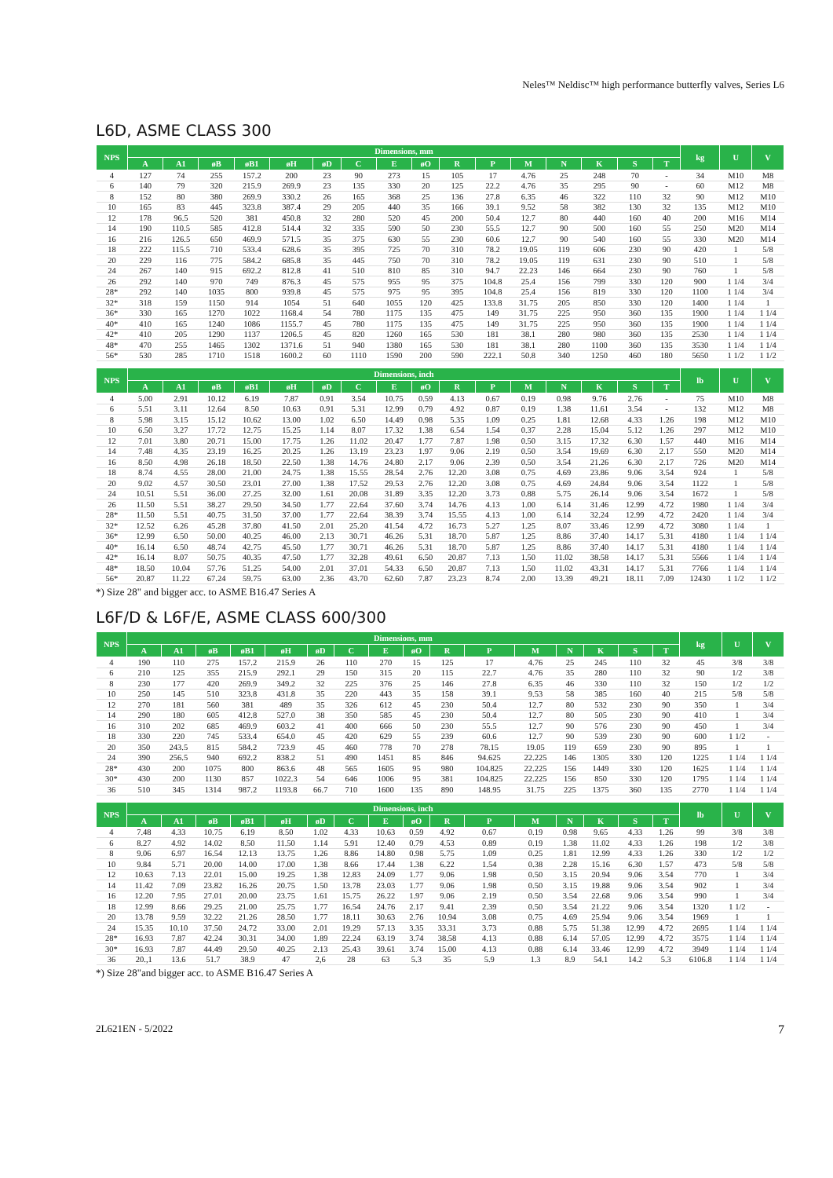Neles™ Neldisc™ high performance butterfly valves, Series L6
L6D, ASME CLASS 300
| NPS | Dimensions, mm | | | | | | | | | | | | | | | | kg | U | V |
| --- | --- | --- | --- | --- | --- | --- | --- | --- | --- | --- | --- | --- | --- | --- | --- | --- | --- | --- | --- |
| | A | A1 | øB | øB1 | øH | øD | C | E | øO | R | P | M | N | K | S | T | | | |
| 4 | 127 | 74 | 255 | 157.2 | 200 | 23 | 90 | 273 | 15 | 105 | 17 | 4.76 | 25 | 248 | 70 | - | 34 | M10 | M8 |
| 6 | 140 | 79 | 320 | 215.9 | 269.9 | 23 | 135 | 330 | 20 | 125 | 22.2 | 4.76 | 35 | 295 | 90 | - | 60 | M12 | M8 |
| 8 | 152 | 80 | 380 | 269.9 | 330.2 | 26 | 165 | 368 | 25 | 136 | 27.8 | 6.35 | 46 | 322 | 110 | 32 | 90 | M12 | M10 |
| 10 | 165 | 83 | 445 | 323.8 | 387.4 | 29 | 205 | 440 | 35 | 166 | 39.1 | 9.52 | 58 | 382 | 130 | 32 | 135 | M12 | M10 |
| 12 | 178 | 96.5 | 520 | 381 | 450.8 | 32 | 280 | 520 | 45 | 200 | 50.4 | 12.7 | 80 | 440 | 160 | 40 | 200 | M16 | M14 |
| 14 | 190 | 110.5 | 585 | 412.8 | 514.4 | 32 | 335 | 590 | 50 | 230 | 55.5 | 12.7 | 90 | 500 | 160 | 55 | 250 | M20 | M14 |
| 16 | 216 | 126.5 | 650 | 469.9 | 571.5 | 35 | 375 | 630 | 55 | 230 | 60.6 | 12.7 | 90 | 540 | 160 | 55 | 330 | M20 | M14 |
| 18 | 222 | 115.5 | 710 | 533.4 | 628.6 | 35 | 395 | 725 | 70 | 310 | 78.2 | 19.05 | 119 | 606 | 230 | 90 | 420 | 1 | 5/8 |
| 20 | 229 | 116 | 775 | 584.2 | 685.8 | 35 | 445 | 750 | 70 | 310 | 78.2 | 19.05 | 119 | 631 | 230 | 90 | 510 | 1 | 5/8 |
| 24 | 267 | 140 | 915 | 692.2 | 812.8 | 41 | 510 | 810 | 85 | 310 | 94.7 | 22.23 | 146 | 664 | 230 | 90 | 760 | 1 | 5/8 |
| 26 | 292 | 140 | 970 | 749 | 876.3 | 45 | 575 | 955 | 95 | 375 | 104.8 | 25.4 | 156 | 799 | 330 | 120 | 900 | 1 1/4 | 3/4 |
| 28* | 292 | 140 | 1035 | 800 | 939.8 | 45 | 575 | 975 | 95 | 395 | 104.8 | 25.4 | 156 | 819 | 330 | 120 | 1100 | 1 1/4 | 3/4 |
| 32* | 318 | 159 | 1150 | 914 | 1054 | 51 | 640 | 1055 | 120 | 425 | 133.8 | 31.75 | 205 | 850 | 330 | 120 | 1400 | 1 1/4 | 1 |
| 36* | 330 | 165 | 1270 | 1022 | 1168.4 | 54 | 780 | 1175 | 135 | 475 | 149 | 31.75 | 225 | 950 | 360 | 135 | 1900 | 1 1/4 | 1 1/4 |
| 40* | 410 | 165 | 1240 | 1086 | 1155.7 | 45 | 780 | 1175 | 135 | 475 | 149 | 31.75 | 225 | 950 | 360 | 135 | 1900 | 1 1/4 | 1 1/4 |
| 42* | 410 | 205 | 1290 | 1137 | 1206.5 | 45 | 820 | 1260 | 165 | 530 | 181 | 38.1 | 280 | 980 | 360 | 135 | 2530 | 1 1/4 | 1 1/4 |
| 48* | 470 | 255 | 1465 | 1302 | 1371.6 | 51 | 940 | 1380 | 165 | 530 | 181 | 38.1 | 280 | 1100 | 360 | 135 | 3530 | 1 1/4 | 1 1/4 |
| 56* | 530 | 285 | 1710 | 1518 | 1600.2 | 60 | 1110 | 1590 | 200 | 590 | 222.1 | 50.8 | 340 | 1250 | 460 | 180 | 5650 | 1 1/2 | 1 1/2 |
| NPS | Dimensions, inch | | | | | | | | | | | | | | | | lb | U | V |
| | A | A1 | øB | øB1 | øH | øD | C | E | øO | R | P | M | N | K | S | T | | | |
| 4 | 5.00 | 2.91 | 10.12 | 6.19 | 7.87 | 0.91 | 3.54 | 10.75 | 0.59 | 4.13 | 0.67 | 0.19 | 0.98 | 9.76 | 2.76 | - | 75 | M10 | M8 |
| 6 | 5.51 | 3.11 | 12.64 | 8.50 | 10.63 | 0.91 | 5.31 | 12.99 | 0.79 | 4.92 | 0.87 | 0.19 | 1.38 | 11.61 | 3.54 | - | 132 | M12 | M8 |
| 8 | 5.98 | 3.15 | 15.12 | 10.62 | 13.00 | 1.02 | 6.50 | 14.49 | 0.98 | 5.35 | 1.09 | 0.25 | 1.81 | 12.68 | 4.33 | 1.26 | 198 | M12 | M10 |
| 10 | 6.50 | 3.27 | 17.72 | 12.75 | 15.25 | 1.14 | 8.07 | 17.32 | 1.38 | 6.54 | 1.54 | 0.37 | 2.28 | 15.04 | 5.12 | 1.26 | 297 | M12 | M10 |
| 12 | 7.01 | 3.80 | 20.71 | 15.00 | 17.75 | 1.26 | 11.02 | 20.47 | 1.77 | 7.87 | 1.98 | 0.50 | 3.15 | 17.32 | 6.30 | 1.57 | 440 | M16 | M14 |
| 14 | 7.48 | 4.35 | 23.19 | 16.25 | 20.25 | 1.26 | 13.19 | 23.23 | 1.97 | 9.06 | 2.19 | 0.50 | 3.54 | 19.69 | 6.30 | 2.17 | 550 | M20 | M14 |
| 16 | 8.50 | 4.98 | 26.18 | 18.50 | 22.50 | 1.38 | 14.76 | 24.80 | 2.17 | 9.06 | 2.39 | 0.50 | 3.54 | 21.26 | 6.30 | 2.17 | 726 | M20 | M14 |
| 18 | 8.74 | 4.55 | 28.00 | 21.00 | 24.75 | 1.38 | 15.55 | 28.54 | 2.76 | 12.20 | 3.08 | 0.75 | 4.69 | 23.86 | 9.06 | 3.54 | 924 | 1 | 5/8 |
| 20 | 9.02 | 4.57 | 30.50 | 23.01 | 27.00 | 1.38 | 17.52 | 29.53 | 2.76 | 12.20 | 3.08 | 0.75 | 4.69 | 24.84 | 9.06 | 3.54 | 1122 | 1 | 5/8 |
| 24 | 10.51 | 5.51 | 36.00 | 27.25 | 32.00 | 1.61 | 20.08 | 31.89 | 3.35 | 12.20 | 3.73 | 0.88 | 5.75 | 26.14 | 9.06 | 3.54 | 1672 | 1 | 5/8 |
| 26 | 11.50 | 5.51 | 38.27 | 29.50 | 34.50 | 1.77 | 22.64 | 37.60 | 3.74 | 14.76 | 4.13 | 1.00 | 6.14 | 31.46 | 12.99 | 4.72 | 1980 | 1 1/4 | 3/4 |
| 28* | 11.50 | 5.51 | 40.75 | 31.50 | 37.00 | 1.77 | 22.64 | 38.39 | 3.74 | 15.55 | 4.13 | 1.00 | 6.14 | 32.24 | 12.99 | 4.72 | 2420 | 1 1/4 | 3/4 |
| 32* | 12.52 | 6.26 | 45.28 | 37.80 | 41.50 | 2.01 | 25.20 | 41.54 | 4.72 | 16.73 | 5.27 | 1.25 | 8.07 | 33.46 | 12.99 | 4.72 | 3080 | 1 1/4 | 1 |
| 36* | 12.99 | 6.50 | 50.00 | 40.25 | 46.00 | 2.13 | 30.71 | 46.26 | 5.31 | 18.70 | 5.87 | 1.25 | 8.86 | 37.40 | 14.17 | 5.31 | 4180 | 1 1/4 | 1 1/4 |
| 40* | 16.14 | 6.50 | 48.74 | 42.75 | 45.50 | 1.77 | 30.71 | 46.26 | 5.31 | 18.70 | 5.87 | 1.25 | 8.86 | 37.40 | 14.17 | 5.31 | 4180 | 1 1/4 | 1 1/4 |
| 42* | 16.14 | 8.07 | 50.75 | 40.35 | 47.50 | 1.77 | 32.28 | 49.61 | 6.50 | 20.87 | 7.13 | 1.50 | 11.02 | 38.58 | 14.17 | 5.31 | 5566 | 1 1/4 | 1 1/4 |
| 48* | 18.50 | 10.04 | 57.76 | 51.25 | 54.00 | 2.01 | 37.01 | 54.33 | 6.50 | 20.87 | 7.13 | 1.50 | 11.02 | 43.31 | 14.17 | 5.31 | 7766 | 1 1/4 | 1 1/4 |
| 56* | 20.87 | 11.22 | 67.24 | 59.75 | 63.00 | 2.36 | 43.70 | 62.60 | 7.87 | 23.23 | 8.74 | 2.00 | 13.39 | 49.21 | 18.11 | 7.09 | 12430 | 1 1/2 | 1 1/2 |
*) Size 28" and bigger acc. to ASME B16.47 Series A
L6F/D & L6F/E, ASME CLASS 600/300
| NPS | Dimensions, mm | | | | | | | | | | | | | | | | kg | U | V |
| --- | --- | --- | --- | --- | --- | --- | --- | --- | --- | --- | --- | --- | --- | --- | --- | --- | --- | --- | --- |
| | A | A1 | øB | øB1 | øH | øD | C | E | øO | R | P | M | N | K | S | T | | | |
| 4 | 190 | 110 | 275 | 157.2 | 215.9 | 26 | 110 | 270 | 15 | 125 | 17 | 4.76 | 25 | 245 | 110 | 32 | 45 | 3/8 | 3/8 |
| 6 | 210 | 125 | 355 | 215.9 | 292.1 | 29 | 150 | 315 | 20 | 115 | 22.7 | 4.76 | 35 | 280 | 110 | 32 | 90 | 1/2 | 3/8 |
| 8 | 230 | 177 | 420 | 269.9 | 349.2 | 32 | 225 | 376 | 25 | 146 | 27.8 | 6.35 | 46 | 330 | 110 | 32 | 150 | 1/2 | 1/2 |
| 10 | 250 | 145 | 510 | 323.8 | 431.8 | 35 | 220 | 443 | 35 | 158 | 39.1 | 9.53 | 58 | 385 | 160 | 40 | 215 | 5/8 | 5/8 |
| 12 | 270 | 181 | 560 | 381 | 489 | 35 | 326 | 612 | 45 | 230 | 50.4 | 12.7 | 80 | 532 | 230 | 90 | 350 | 1 | 3/4 |
| 14 | 290 | 180 | 605 | 412.8 | 527.0 | 38 | 350 | 585 | 45 | 230 | 50.4 | 12.7 | 80 | 505 | 230 | 90 | 410 | 1 | 3/4 |
| 16 | 310 | 202 | 685 | 469.9 | 603.2 | 41 | 400 | 666 | 50 | 230 | 55.5 | 12.7 | 90 | 576 | 230 | 90 | 450 | 1 | 3/4 |
| 18 | 330 | 220 | 745 | 533.4 | 654.0 | 45 | 420 | 629 | 55 | 239 | 60.6 | 12.7 | 90 | 539 | 230 | 90 | 600 | 1 1/2 | - |
| 20 | 350 | 243.5 | 815 | 584.2 | 723.9 | 45 | 460 | 778 | 70 | 278 | 78.15 | 19.05 | 119 | 659 | 230 | 90 | 895 | 1 | 1 |
| 24 | 390 | 256.5 | 940 | 692.2 | 838.2 | 51 | 490 | 1451 | 85 | 846 | 94.625 | 22.225 | 146 | 1305 | 330 | 120 | 1225 | 1 1/4 | 1 1/4 |
| 28* | 430 | 200 | 1075 | 800 | 863.6 | 48 | 565 | 1605 | 95 | 980 | 104.825 | 22.225 | 156 | 1449 | 330 | 120 | 1625 | 1 1/4 | 1 1/4 |
| 30* | 430 | 200 | 1130 | 857 | 1022.3 | 54 | 646 | 1006 | 95 | 381 | 104.825 | 22.225 | 156 | 850 | 330 | 120 | 1795 | 1 1/4 | 1 1/4 |
| 36 | 510 | 345 | 1314 | 987.2 | 1193.8 | 66.7 | 710 | 1600 | 135 | 890 | 148.95 | 31.75 | 225 | 1375 | 360 | 135 | 2770 | 1 1/4 | 1 1/4 |
| NPS | Dimensions, inch | | | | | | | | | | | | | | | | lb | U | V |
| | A | A1 | øB | øB1 | øH | øD | C | E | øO | R | P | M | N | K | S | T | | | |
| 4 | 7.48 | 4.33 | 10.75 | 6.19 | 8.50 | 1.02 | 4.33 | 10.63 | 0.59 | 4.92 | 0.67 | 0.19 | 0.98 | 9.65 | 4.33 | 1.26 | 99 | 3/8 | 3/8 |
| 6 | 8.27 | 4.92 | 14.02 | 8.50 | 11.50 | 1.14 | 5.91 | 12.40 | 0.79 | 4.53 | 0.89 | 0.19 | 1.38 | 11.02 | 4.33 | 1.26 | 198 | 1/2 | 3/8 |
| 8 | 9.06 | 6.97 | 16.54 | 12.13 | 13.75 | 1.26 | 8.86 | 14.80 | 0.98 | 5.75 | 1.09 | 0.25 | 1.81 | 12.99 | 4.33 | 1.26 | 330 | 1/2 | 1/2 |
| 10 | 9.84 | 5.71 | 20.00 | 14.00 | 17.00 | 1.38 | 8.66 | 17.44 | 1.38 | 6.22 | 1.54 | 0.38 | 2.28 | 15.16 | 6.30 | 1.57 | 473 | 5/8 | 5/8 |
| 12 | 10.63 | 7.13 | 22.01 | 15.00 | 19.25 | 1.38 | 12.83 | 24.09 | 1.77 | 9.06 | 1.98 | 0.50 | 3.15 | 20.94 | 9.06 | 3.54 | 770 | 1 | 3/4 |
| 14 | 11.42 | 7.09 | 23.82 | 16.26 | 20.75 | 1.50 | 13.78 | 23.03 | 1.77 | 9.06 | 1.98 | 0.50 | 3.15 | 19.88 | 9.06 | 3.54 | 902 | 1 | 3/4 |
| 16 | 12.20 | 7.95 | 27.01 | 20.00 | 23.75 | 1.61 | 15.75 | 26.22 | 1.97 | 9.06 | 2.19 | 0.50 | 3.54 | 22.68 | 9.06 | 3.54 | 990 | 1 | 3/4 |
| 18 | 12.99 | 8.66 | 29.25 | 21.00 | 25.75 | 1.77 | 16.54 | 24.76 | 2.17 | 9.41 | 2.39 | 0.50 | 3.54 | 21.22 | 9.06 | 3.54 | 1320 | 1 1/2 | - |
| 20 | 13.78 | 9.59 | 32.22 | 21.26 | 28.50 | 1.77 | 18.11 | 30.63 | 2.76 | 10.94 | 3.08 | 0.75 | 4.69 | 25.94 | 9.06 | 3.54 | 1969 | 1 | 1 |
| 24 | 15.35 | 10.10 | 37.50 | 24.72 | 33.00 | 2.01 | 19.29 | 57.13 | 3.35 | 33.31 | 3.73 | 0.88 | 5.75 | 51.38 | 12.99 | 4.72 | 2695 | 1 1/4 | 1 1/4 |
| 28* | 16.93 | 7.87 | 42.24 | 30.31 | 34.00 | 1.89 | 22.24 | 63.19 | 3.74 | 38.58 | 4.13 | 0.88 | 6.14 | 57.05 | 12.99 | 4.72 | 3575 | 1 1/4 | 1 1/4 |
| 30* | 16.93 | 7.87 | 44.49 | 29.50 | 40.25 | 2.13 | 25.43 | 39.61 | 3.74 | 15.00 | 4.13 | 0.88 | 6.14 | 33.46 | 12.99 | 4.72 | 3949 | 1 1/4 | 1 1/4 |
| 36 | 20.,1 | 13.6 | 51.7 | 38.9 | 47 | 2,6 | 28 | 63 | 5.3 | 35 | 5.9 | 1.3 | 8.9 | 54.1 | 14.2 | 5.3 | 6106.8 | 1 1/4 | 1 1/4 |
*) Size 28"and bigger acc. to ASME B16.47 Series A
2L621EN - 5/2022 7